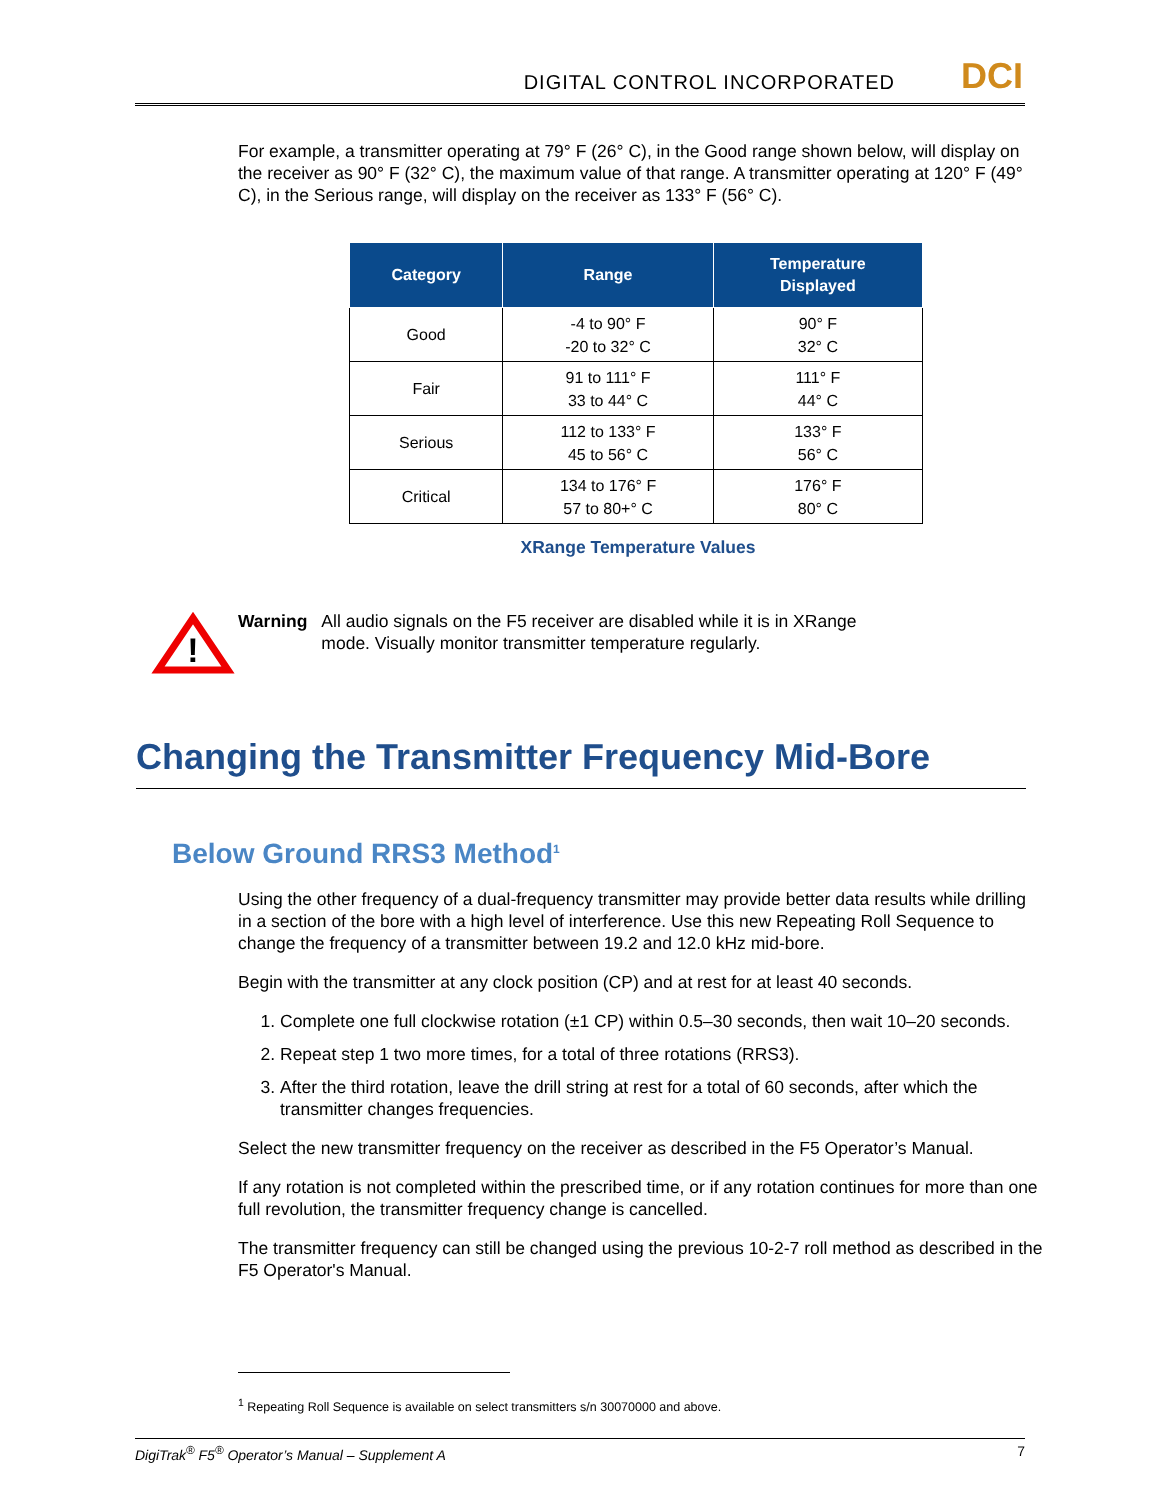DIGITAL CONTROL INCORPORATED DCI
For example, a transmitter operating at 79° F (26° C), in the Good range shown below, will display on the receiver as 90° F (32° C), the maximum value of that range. A transmitter operating at 120° F (49° C), in the Serious range, will display on the receiver as 133° F (56° C).
| Category | Range | Temperature Displayed |
| --- | --- | --- |
| Good | -4 to 90° F -20 to 32° C | 90° F 32° C |
| Fair | 91 to 111° F 33 to 44° C | 111° F 44° C |
| Serious | 112 to 133° F 45 to 56° C | 133° F 56° C |
| Critical | 134 to 176° F 57 to 80+° C | 176° F 80° C |
XRange Temperature Values
!
Warning All audio signals on the F5 receiver are disabled while it is in XRange
mode. Visually monitor transmitter temperature regularly.
Changing the Transmitter Frequency Mid-Bore
Below Ground RRS3 Method<sup>1</sup>
Using the other frequency of a dual-frequency transmitter may provide better data results while drilling in a section of the bore with a high level of interference. Use this new Repeating Roll Sequence to change the frequency of a transmitter between 19.2 and 12.0 kHz mid-bore.
Begin with the transmitter at any clock position (CP) and at rest for at least 40 seconds.
1. Complete one full clockwise rotation (±1 CP) within 0.5–30 seconds, then wait 10–20 seconds.
2. Repeat step 1 two more times, for a total of three rotations (RRS3).
3. After the third rotation, leave the drill string at rest for a total of 60 seconds, after which the transmitter changes frequencies.
Select the new transmitter frequency on the receiver as described in the F5 Operator’s Manual.
If any rotation is not completed within the prescribed time, or if any rotation continues for more than one full revolution, the transmitter frequency change is cancelled.
The transmitter frequency can still be changed using the previous 10-2-7 roll method as described in the F5 Operator's Manual.
<sup>1</sup> Repeating Roll Sequence is available on select transmitters s/n 30070000 and above.
DigiTrak<sup>®</sup> F5<sup>®</sup> Operator’s Manual – Supplement A 7